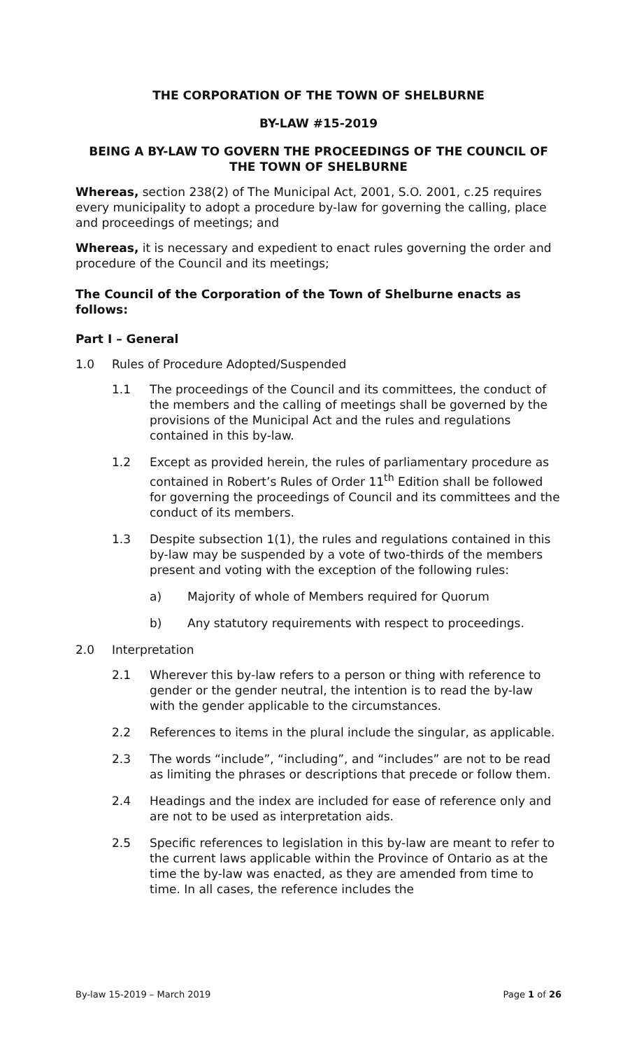THE CORPORATION OF THE TOWN OF SHELBURNE
BY-LAW #15-2019
BEING A BY-LAW TO GOVERN THE PROCEEDINGS OF THE COUNCIL OF THE TOWN OF SHELBURNE
Whereas, section 238(2) of The Municipal Act, 2001, S.O. 2001, c.25 requires every municipality to adopt a procedure by-law for governing the calling, place and proceedings of meetings; and
Whereas, it is necessary and expedient to enact rules governing the order and procedure of the Council and its meetings;
The Council of the Corporation of the Town of Shelburne enacts as follows:
Part I – General
1.0 Rules of Procedure Adopted/Suspended
1.1 The proceedings of the Council and its committees, the conduct of the members and the calling of meetings shall be governed by the provisions of the Municipal Act and the rules and regulations contained in this by-law.
1.2 Except as provided herein, the rules of parliamentary procedure as contained in Robert’s Rules of Order 11<sup>th</sup> Edition shall be followed for governing the proceedings of Council and its committees and the conduct of its members.
1.3 Despite subsection 1(1), the rules and regulations contained in this by-law may be suspended by a vote of two-thirds of the members present and voting with the exception of the following rules:
a) Majority of whole of Members required for Quorum
b) Any statutory requirements with respect to proceedings.
2.0 Interpretation
2.1 Wherever this by-law refers to a person or thing with reference to gender or the gender neutral, the intention is to read the by-law with the gender applicable to the circumstances.
2.2 References to items in the plural include the singular, as applicable.
2.3 The words “include”, “including”, and “includes” are not to be read as limiting the phrases or descriptions that precede or follow them.
2.4 Headings and the index are included for ease of reference only and are not to be used as interpretation aids.
2.5 Specific references to legislation in this by-law are meant to refer to the current laws applicable within the Province of Ontario as at the time the by-law was enacted, as they are amended from time to time. In all cases, the reference includes the
By-law 15-2019 – March 2019 Page 1 of 26